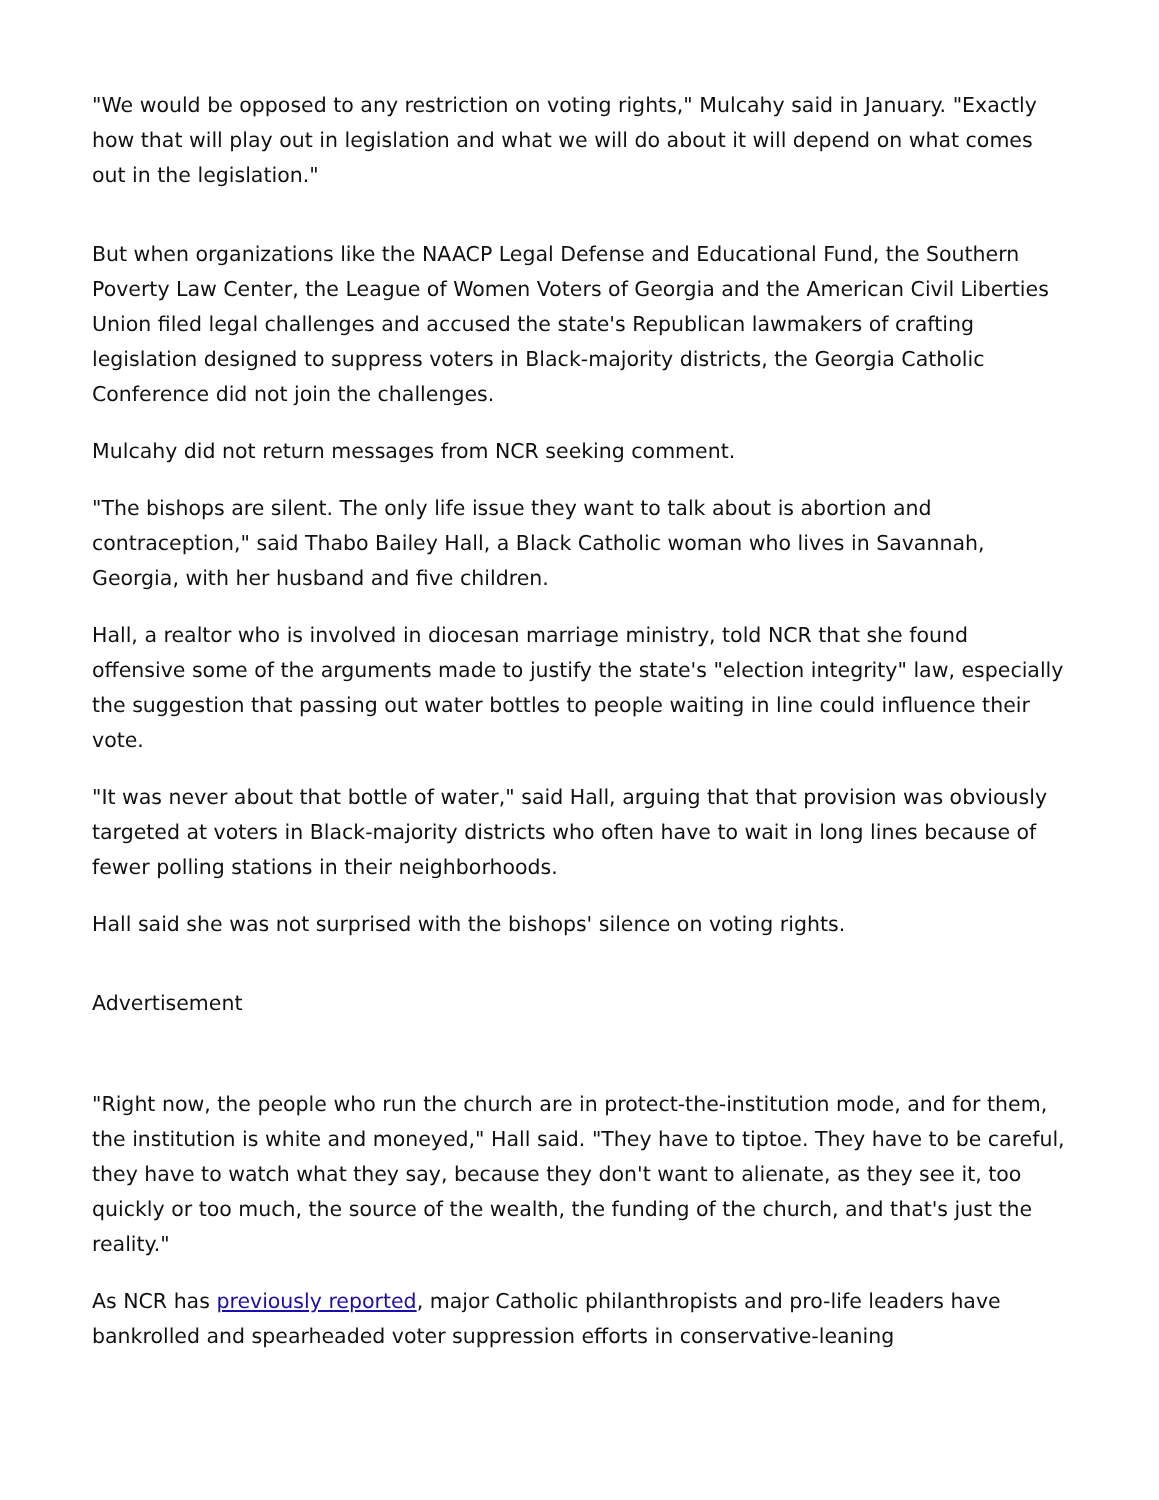"We would be opposed to any restriction on voting rights," Mulcahy said in January. "Exactly how that will play out in legislation and what we will do about it will depend on what comes out in the legislation."
But when organizations like the NAACP Legal Defense and Educational Fund, the Southern Poverty Law Center, the League of Women Voters of Georgia and the American Civil Liberties Union filed legal challenges and accused the state's Republican lawmakers of crafting legislation designed to suppress voters in Black-majority districts, the Georgia Catholic Conference did not join the challenges.
Mulcahy did not return messages from NCR seeking comment.
"The bishops are silent. The only life issue they want to talk about is abortion and contraception," said Thabo Bailey Hall, a Black Catholic woman who lives in Savannah, Georgia, with her husband and five children.
Hall, a realtor who is involved in diocesan marriage ministry, told NCR that she found offensive some of the arguments made to justify the state's "election integrity" law, especially the suggestion that passing out water bottles to people waiting in line could influence their vote.
"It was never about that bottle of water," said Hall, arguing that that provision was obviously targeted at voters in Black-majority districts who often have to wait in long lines because of fewer polling stations in their neighborhoods.
Hall said she was not surprised with the bishops' silence on voting rights.
Advertisement
"Right now, the people who run the church are in protect-the-institution mode, and for them, the institution is white and moneyed," Hall said. "They have to tiptoe. They have to be careful, they have to watch what they say, because they don't want to alienate, as they see it, too quickly or too much, the source of the wealth, the funding of the church, and that's just the reality."
As NCR has previously reported, major Catholic philanthropists and pro-life leaders have bankrolled and spearheaded voter suppression efforts in conservative-leaning